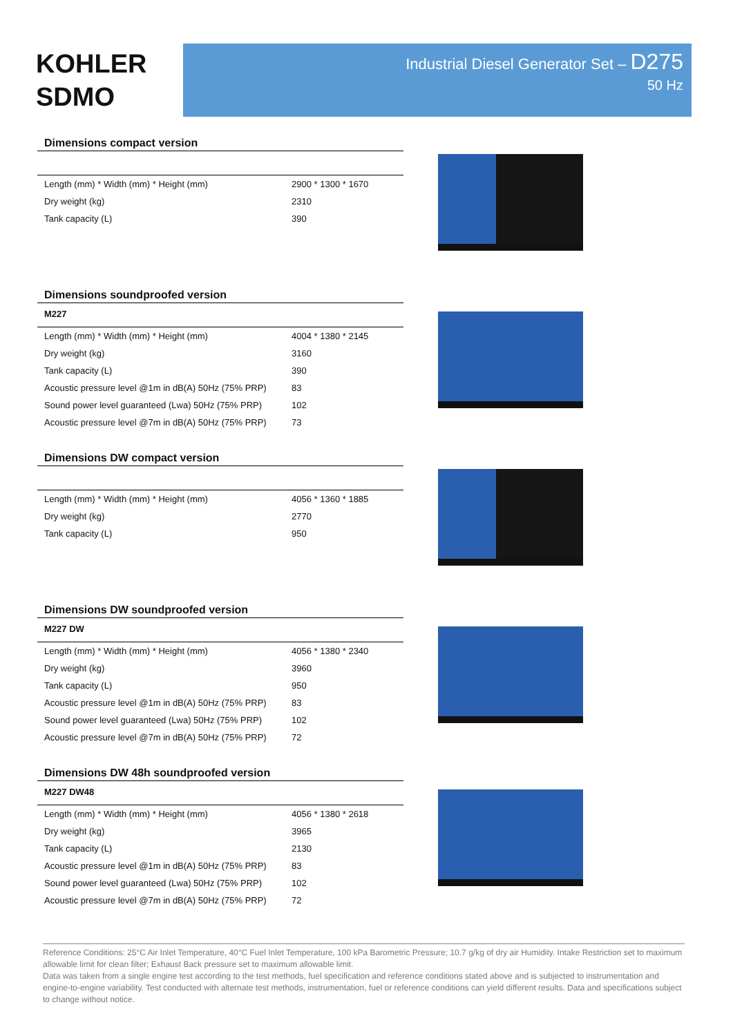KOHLER
SDMO
Industrial Diesel Generator Set – D275
50 Hz
Dimensions compact version
| Length (mm) * Width (mm) * Height (mm) | 2900 * 1300 * 1670 |
| Dry weight (kg) | 2310 |
| Tank capacity (L) | 390 |
Dimensions soundproofed version
M227
| Length (mm) * Width (mm) * Height (mm) | 4004 * 1380 * 2145 |
| Dry weight (kg) | 3160 |
| Tank capacity (L) | 390 |
| Acoustic pressure level @1m in dB(A) 50Hz (75% PRP) | 83 |
| Sound power level guaranteed (Lwa) 50Hz (75% PRP) | 102 |
| Acoustic pressure level @7m in dB(A) 50Hz (75% PRP) | 73 |
Dimensions DW compact version
| Length (mm) * Width (mm) * Height (mm) | 4056 * 1360 * 1885 |
| Dry weight (kg) | 2770 |
| Tank capacity (L) | 950 |
Dimensions DW soundproofed version
M227 DW
| Length (mm) * Width (mm) * Height (mm) | 4056 * 1380 * 2340 |
| Dry weight (kg) | 3960 |
| Tank capacity (L) | 950 |
| Acoustic pressure level @1m in dB(A) 50Hz (75% PRP) | 83 |
| Sound power level guaranteed (Lwa) 50Hz (75% PRP) | 102 |
| Acoustic pressure level @7m in dB(A) 50Hz (75% PRP) | 72 |
Dimensions DW 48h soundproofed version
M227 DW48
| Length (mm) * Width (mm) * Height (mm) | 4056 * 1380 * 2618 |
| Dry weight (kg) | 3965 |
| Tank capacity (L) | 2130 |
| Acoustic pressure level @1m in dB(A) 50Hz (75% PRP) | 83 |
| Sound power level guaranteed (Lwa) 50Hz (75% PRP) | 102 |
| Acoustic pressure level @7m in dB(A) 50Hz (75% PRP) | 72 |
Reference Conditions: 25°C Air Inlet Temperature, 40°C Fuel Inlet Temperature, 100 kPa Barometric Pressure; 10.7 g/kg of dry air Humidity. Intake Restriction set to maximum allowable limit for clean filter; Exhaust Back pressure set to maximum allowable limit.
Data was taken from a single engine test according to the test methods, fuel specification and reference conditions stated above and is subjected to instrumentation and engine-to-engine variability. Test conducted with alternate test methods, instrumentation, fuel or reference conditions can yield different results. Data and specifications subject to change without notice.